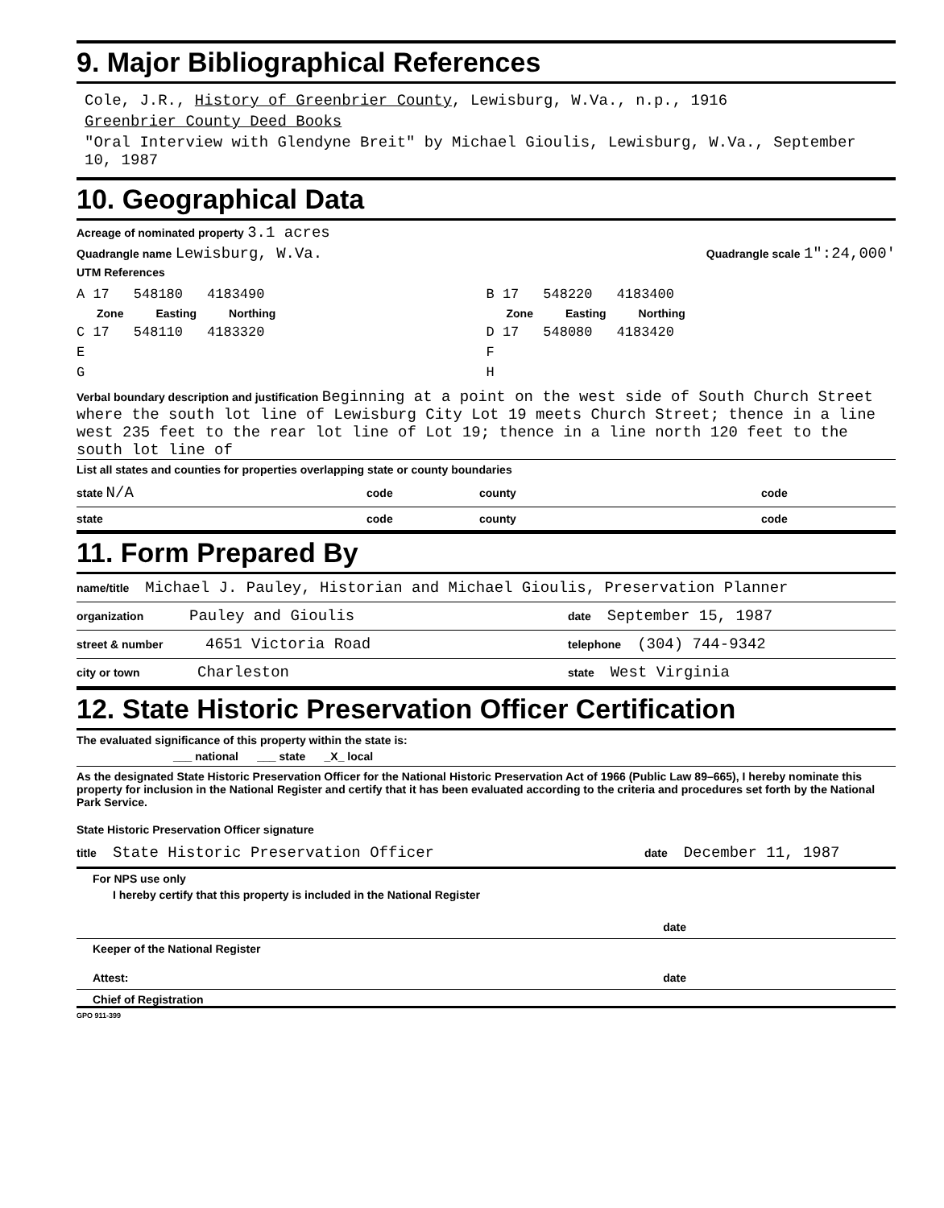9. Major Bibliographical References
Cole, J.R., History of Greenbrier County, Lewisburg, W.Va., n.p., 1916
Greenbrier County Deed Books
"Oral Interview with Glendyne Breit" by Michael Gioulis, Lewisburg, W.Va., September 10, 1987
10. Geographical Data
Acreage of nominated property 3.1 acres
Quadrangle name Lewisburg, W.Va. Quadrangle scale 1":24,000'
UTM References
A 17 548180 4183490
Zone Easting Northing
C 17 548110 4183320
E
G
B 17 548220 4183400
Zone Easting Northing
D 17 548080 4183420
F
H
Verbal boundary description and justification Beginning at a point on the west side of South Church Street where the south lot line of Lewisburg City Lot 19 meets Church Street; thence in a line west 235 feet to the rear lot line of Lot 19; thence in a line north 120 feet to the south lot line of
List all states and counties for properties overlapping state or county boundaries
state N/A code county code
state code county code
11. Form Prepared By
name/title Michael J. Pauley, Historian and Michael Gioulis, Preservation Planner
organization Pauley and Gioulis date September 15, 1987
street & number 4651 Victoria Road telephone (304) 744-9342
city or town Charleston state West Virginia
12. State Historic Preservation Officer Certification
The evaluated significance of this property within the state is:
___ national ___ state _X_ local
As the designated State Historic Preservation Officer for the National Historic Preservation Act of 1966 (Public Law 89–665), I hereby nominate this property for inclusion in the National Register and certify that it has been evaluated according to the criteria and procedures set forth by the National Park Service.
State Historic Preservation Officer signature
title State Historic Preservation Officer date December 11, 1987
For NPS use only
I hereby certify that this property is included in the National Register
date
Keeper of the National Register
Attest: date
Chief of Registration
GPO 911-399